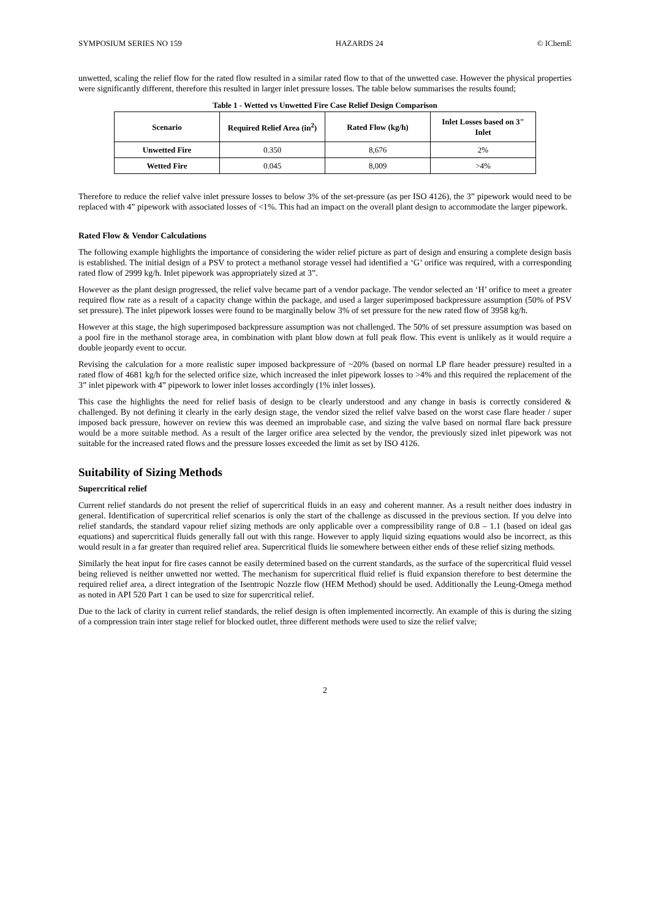SYMPOSIUM SERIES NO 159 HAZARDS 24 © IChemE
unwetted, scaling the relief flow for the rated flow resulted in a similar rated flow to that of the unwetted case. However the physical properties were significantly different, therefore this resulted in larger inlet pressure losses. The table below summarises the results found;
Table 1 - Wetted vs Unwetted Fire Case Relief Design Comparison
| Scenario | Required Relief Area (in<sup>2</sup>) | Rated Flow (kg/h) | Inlet Losses based on 3" Inlet |
| --- | --- | --- | --- |
| Unwetted Fire | 0.350 | 8,676 | 2% |
| Wetted Fire | 0.045 | 8,009 | >4% |
Therefore to reduce the relief valve inlet pressure losses to below 3% of the set-pressure (as per ISO 4126), the 3” pipework would need to be replaced with 4” pipework with associated losses of <1%. This had an impact on the overall plant design to accommodate the larger pipework.
Rated Flow & Vendor Calculations
The following example highlights the importance of considering the wider relief picture as part of design and ensuring a complete design basis is established. The initial design of a PSV to protect a methanol storage vessel had identified a ‘G’ orifice was required, with a corresponding rated flow of 2999 kg/h. Inlet pipework was appropriately sized at 3”.
However as the plant design progressed, the relief valve became part of a vendor package. The vendor selected an ‘H’ orifice to meet a greater required flow rate as a result of a capacity change within the package, and used a larger superimposed backpressure assumption (50% of PSV set pressure). The inlet pipework losses were found to be marginally below 3% of set pressure for the new rated flow of 3958 kg/h.
However at this stage, the high superimposed backpressure assumption was not challenged. The 50% of set pressure assumption was based on a pool fire in the methanol storage area, in combination with plant blow down at full peak flow. This event is unlikely as it would require a double jeopardy event to occur.
Revising the calculation for a more realistic super imposed backpressure of ~20% (based on normal LP flare header pressure) resulted in a rated flow of 4681 kg/h for the selected orifice size, which increased the inlet pipework losses to >4% and this required the replacement of the 3” inlet pipework with 4” pipework to lower inlet losses accordingly (1% inlet losses).
This case the highlights the need for relief basis of design to be clearly understood and any change in basis is correctly considered & challenged. By not defining it clearly in the early design stage, the vendor sized the relief valve based on the worst case flare header / super imposed back pressure, however on review this was deemed an improbable case, and sizing the valve based on normal flare back pressure would be a more suitable method. As a result of the larger orifice area selected by the vendor, the previously sized inlet pipework was not suitable for the increased rated flows and the pressure losses exceeded the limit as set by ISO 4126.
Suitability of Sizing Methods
Supercritical relief
Current relief standards do not present the relief of supercritical fluids in an easy and coherent manner. As a result neither does industry in general. Identification of supercritical relief scenarios is only the start of the challenge as discussed in the previous section. If you delve into relief standards, the standard vapour relief sizing methods are only applicable over a compressibility range of 0.8 – 1.1 (based on ideal gas equations) and supercritical fluids generally fall out with this range. However to apply liquid sizing equations would also be incorrect, as this would result in a far greater than required relief area. Supercritical fluids lie somewhere between either ends of these relief sizing methods.
Similarly the heat input for fire cases cannot be easily determined based on the current standards, as the surface of the supercritical fluid vessel being relieved is neither unwetted nor wetted. The mechanism for supercritical fluid relief is fluid expansion therefore to best determine the required relief area, a direct integration of the Isentropic Nozzle flow (HEM Method) should be used. Additionally the Leung-Omega method as noted in API 520 Part 1 can be used to size for supercritical relief.
Due to the lack of clarity in current relief standards, the relief design is often implemented incorrectly. An example of this is during the sizing of a compression train inter stage relief for blocked outlet, three different methods were used to size the relief valve;
2